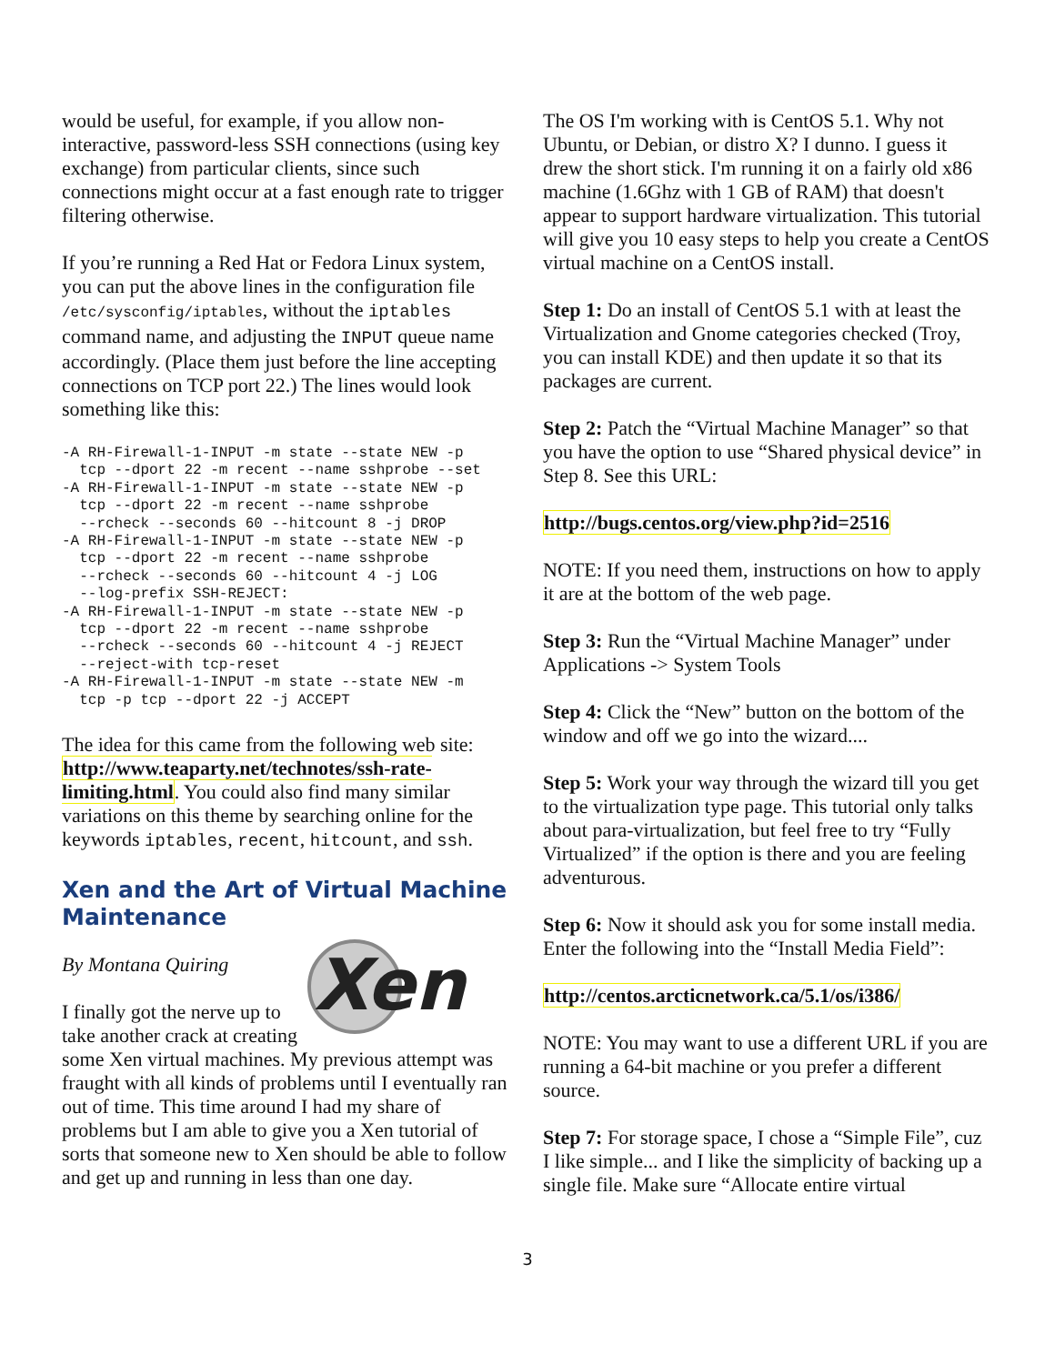would be useful, for example, if you allow non-interactive, password-less SSH connections (using key exchange) from particular clients, since such connections might occur at a fast enough rate to trigger filtering otherwise.
If you’re running a Red Hat or Fedora Linux system, you can put the above lines in the configuration file /etc/sysconfig/iptables, without the iptables command name, and adjusting the INPUT queue name accordingly. (Place them just before the line accepting connections on TCP port 22.) The lines would look something like this:
-A RH-Firewall-1-INPUT -m state --state NEW -p
  tcp --dport 22 -m recent --name sshprobe --set
-A RH-Firewall-1-INPUT -m state --state NEW -p
  tcp --dport 22 -m recent --name sshprobe
  --rcheck --seconds 60 --hitcount 8 -j DROP
-A RH-Firewall-1-INPUT -m state --state NEW -p
  tcp --dport 22 -m recent --name sshprobe
  --rcheck --seconds 60 --hitcount 4 -j LOG
  --log-prefix SSH-REJECT:
-A RH-Firewall-1-INPUT -m state --state NEW -p
  tcp --dport 22 -m recent --name sshprobe
  --rcheck --seconds 60 --hitcount 4 -j REJECT
  --reject-with tcp-reset
-A RH-Firewall-1-INPUT -m state --state NEW -m
  tcp -p tcp --dport 22 -j ACCEPT
The idea for this came from the following web site: http://www.teaparty.net/technotes/ssh-rate-limiting.html. You could also find many similar variations on this theme by searching online for the keywords iptables, recent, hitcount, and ssh.
Xen and the Art of Virtual Machine Maintenance
Xen
By Montana Quiring
I finally got the nerve up to take another crack at creating some Xen virtual machines. My previous attempt was fraught with all kinds of problems until I eventually ran out of time. This time around I had my share of problems but I am able to give you a Xen tutorial of sorts that someone new to Xen should be able to follow and get up and running in less than one day.
The OS I'm working with is CentOS 5.1. Why not Ubuntu, or Debian, or distro X? I dunno. I guess it drew the short stick. I'm running it on a fairly old x86 machine (1.6Ghz with 1 GB of RAM) that doesn't appear to support hardware virtualization. This tutorial will give you 10 easy steps to help you create a CentOS virtual machine on a CentOS install.
Step 1: Do an install of CentOS 5.1 with at least the Virtualization and Gnome categories checked (Troy, you can install KDE) and then update it so that its packages are current.
Step 2: Patch the “Virtual Machine Manager” so that you have the option to use “Shared physical device” in Step 8. See this URL:
http://bugs.centos.org/view.php?id=2516
NOTE: If you need them, instructions on how to apply it are at the bottom of the web page.
Step 3: Run the “Virtual Machine Manager” under Applications -> System Tools
Step 4: Click the “New” button on the bottom of the window and off we go into the wizard....
Step 5: Work your way through the wizard till you get to the virtualization type page. This tutorial only talks about para-virtualization, but feel free to try “Fully Virtualized” if the option is there and you are feeling adventurous.
Step 6: Now it should ask you for some install media. Enter the following into the “Install Media Field”:
http://centos.arcticnetwork.ca/5.1/os/i386/
NOTE: You may want to use a different URL if you are running a 64-bit machine or you prefer a different source.
Step 7: For storage space, I chose a “Simple File”, cuz I like simple... and I like the simplicity of backing up a single file. Make sure “Allocate entire virtual
3